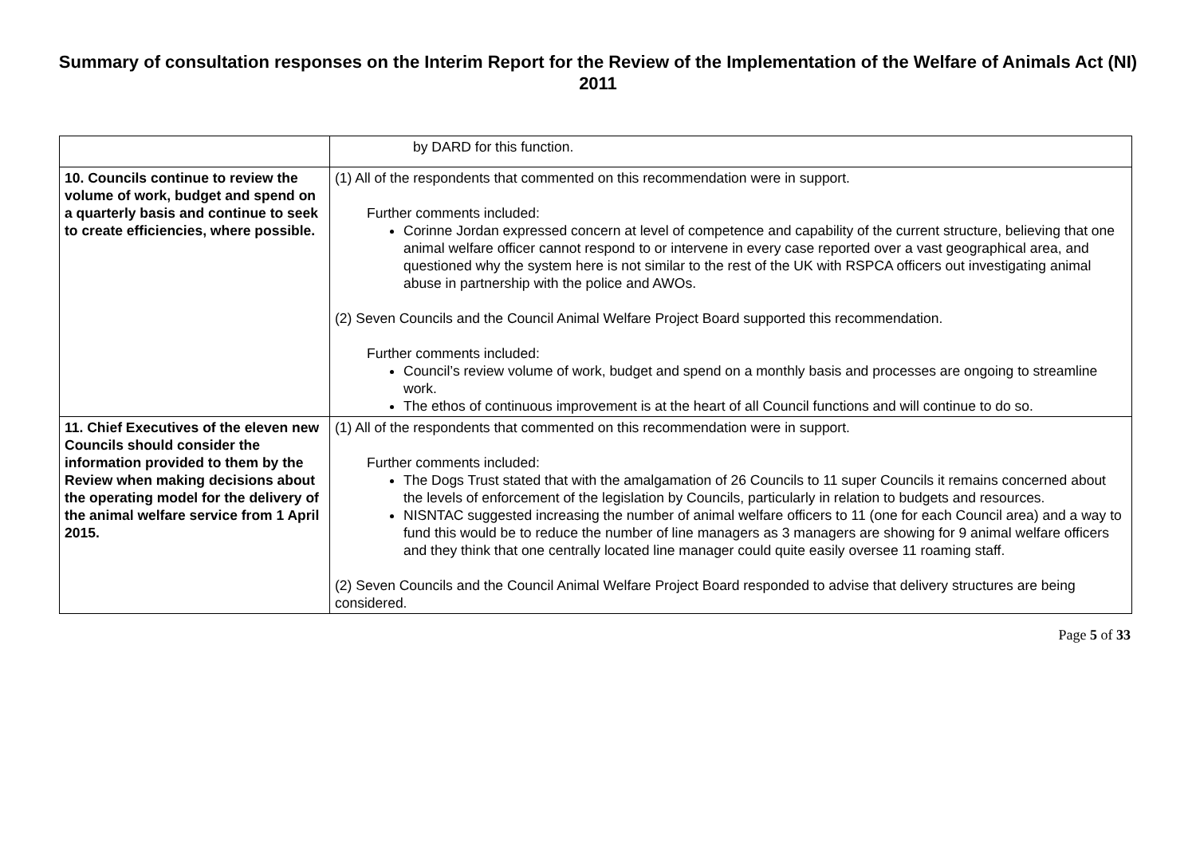Summary of consultation responses on the Interim Report for the Review of the Implementation of the Welfare of Animals Act (NI) 2011
| | by DARD for this function. |
| 10. Councils continue to review the volume of work, budget and spend on a quarterly basis and continue to seek to create efficiencies, where possible. | (1) All of the respondents that commented on this recommendation were in support. Further comments included: Corinne Jordan expressed concern at level of competence and capability of the current structure, believing that one animal welfare officer cannot respond to or intervene in every case reported over a vast geographical area, and questioned why the system here is not similar to the rest of the UK with RSPCA officers out investigating animal abuse in partnership with the police and AWOs. (2) Seven Councils and the Council Animal Welfare Project Board supported this recommendation. Further comments included: Council’s review volume of work, budget and spend on a monthly basis and processes are ongoing to streamline work. The ethos of continuous improvement is at the heart of all Council functions and will continue to do so. |
| 11. Chief Executives of the eleven new Councils should consider the information provided to them by the Review when making decisions about the operating model for the delivery of the animal welfare service from 1 April 2015. | (1) All of the respondents that commented on this recommendation were in support. Further comments included: The Dogs Trust stated that with the amalgamation of 26 Councils to 11 super Councils it remains concerned about the levels of enforcement of the legislation by Councils, particularly in relation to budgets and resources. NISNTAC suggested increasing the number of animal welfare officers to 11 (one for each Council area) and a way to fund this would be to reduce the number of line managers as 3 managers are showing for 9 animal welfare officers and they think that one centrally located line manager could quite easily oversee 11 roaming staff. (2) Seven Councils and the Council Animal Welfare Project Board responded to advise that delivery structures are being considered. |
Page 5 of 33